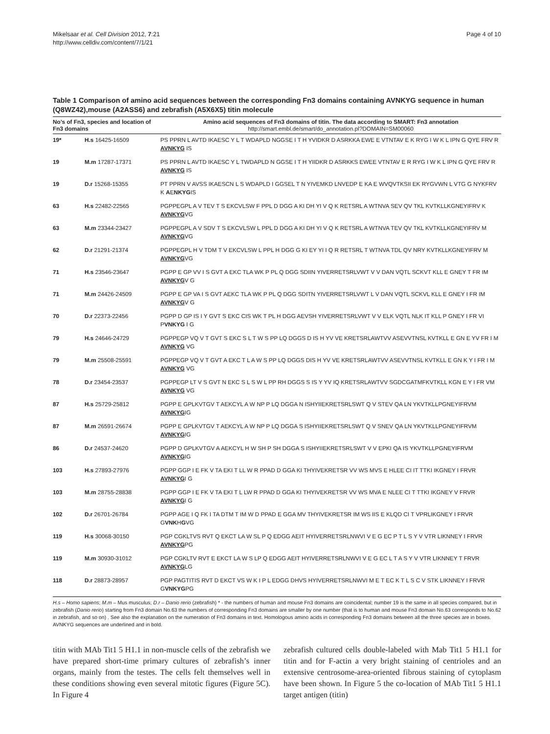Mikelsaar et al. Cell Division 2012, 7:21
http://www.celldiv.com/content/7/1/21
Page 4 of 10
Table 1 Comparison of amino acid sequences between the corresponding Fn3 domains containing AVNKYG sequence in human (Q8WZ42),mouse (A2ASS6) and zebrafish (A5X6X5) titin molecule
| No’s of Fn3, species and location of Fn3 domains | | Amino acid sequences of Fn3 domains of titin. The data according to SMART: Fn3 annotation http://smart.embl.de/smart/do_annotation.pl?DOMAIN=SM00060 |
| --- | --- | --- |
| 19* | H.s 16425-16509 | PS PPRN L AVTD IKAESC Y L T WDAPLD NGGSE I T H YVIDKR D ASRKKA EWE E VTNTAV E K RYG I W K L IPN G QYE FRV R AVNKYG IS |
| 19 | M.m 17287-17371 | PS PPRN L AVTD IKAESC Y L TWDAPLD N GGSE I T H YIIDKR D ASRKKS EWEE VTNTAV E R RYG I W K L IPN G QYE FRV R AVNKYG IS |
| 19 | D.r 15268-15355 | PT PPRN V AVSS IKAESCN L S WDAPLD I GGSEL T N YIVEMKD LNVEDP E KA E WVQVTKSII EK RYGVWN L VTG G NYKFRV K A E NKYG IS |
| 63 | H.s 22482-22565 | PGPPEGPL A V TEV T S EKCVLSW F PPL D DGG A KI DH YI V Q K RETSRL A WTNVA SEV QV TKL KVTKLLKGNEYIFRV K AVNKYG VG |
| 63 | M.m 23344-23427 | PGPPEGPL A V SDV T S EKCVLSW L PPL D DGG A KI DH YI V Q K RETSRL A WTNVA TEV QV TKL KVTKLLKGNEYIFRV M AVNKYG VG |
| 62 | D.r 21291-21374 | PGPPEGPL H V TDM T V EKCVLSW L PPL H DGG G KI EY YI I Q R RETSRL T WTNVA TDL QV NRY KVTKLLKGNEYIFRV M AVNKYG VG |
| 71 | H.s 23546-23647 | PGPP E GP VV I S GVT A EKC TLA WK P PL Q DGG SDIIN YIVERRETSRLVWT V V DAN VQTL SCKVT KLL E GNEY T FR IM AVNKYG V G |
| 71 | M.m 24426-24509 | PGPP E GP VA I S GVT AEKC TLA WK P PL Q DGG SDITN YIVERRETSRLVWT L V DAN VQTL SCKVL KLL E GNEY I FR IM AVNKYG V G |
| 70 | D.r 22373-22456 | PGPP D GP IS I Y GVT S EKC CIS WK T PL H DGG AEVSH YIVERRETSRLVWT V V ELK VQTL NLK IT KLL P GNEY I FR VI P VNKYG I G |
| 79 | H.s 24646-24729 | PGPPEGP VQ V T GVT S EKC S L T W S PP LQ DGGS D IS H YV VE KRETSRLAWTVV ASEVVTNSL KVTKLL E GN E YV FR I M AVNKYG VG |
| 79 | M.m 25508-25591 | PGPPEGP VQ V T GVT A EKC T L A W S PP LQ DGGS DIS H YV VE KRETSRLAWTVV ASEVVTNSL KVTKLL E GN K Y I FR I M AVNKYG VG |
| 78 | D.r 23454-23537 | PGPPEGP LT V S GVT N EKC S L S W L PP RH DGGS S IS Y YV IQ KRETSRLAWTVV SGDCGATMFKVTKLL KGN E Y I FR VM AVNKYG VG |
| 87 | H.s 25729-25812 | PGPP E GPLKVTGV T AEKCYL A W NP P LQ DGGA N ISHYIIEKRETSRLSWT Q V STEV QA LN YKVTKLLPGNEYIFRVM AVNKYG IG |
| 87 | M.m 26591-26674 | PGPP E GPLKVTGV T AEKCYL A W NP P LQ DGGA S ISHYIIEKRETSRLSWT Q V SNEV QA LN YKVTKLLPGNEYIFRVM AVNKYG IG |
| 86 | D.r 24537-24620 | PGPP D GPLKVTGV A AEKCYL H W SH P SH DGGA S ISHYIIEKRETSRLSWT V V EPKI QA IS YKVTKLLPGNEYIFRVM AVNKYG IG |
| 103 | H.s 27893-27976 | PGPP GGP I E FK V TA EKI T LL W R PPAD D GGA KI THYIVEKRETSR VV WS MVS E HLEE CI IT TTKI IKGNEY I FRVR AVNKYG I G |
| 103 | M.m 28755-28838 | PGPP GGP I E FK V TA EKI T L LW R PPAD D GGA KI THYIVEKRETSR VV WS MVA E NLEE CI T TTKI IKGNEY V FRVR AVNKYG I G |
| 102 | D.r 26701-26784 | PGPP AGE I Q FK I TA DTM T IM W D PPAD E GGA MV THYIVEKRETSR IM WS IIS E KLQD CI T VPRLIKGNEY I FRVR G VNK H G VG |
| 119 | H.s 30068-30150 | PGP CGKLTVS RVT Q EKCT LA W SL P Q EDGG AEIT HYIVERRETSRLNWVI V E G EC P T L S Y V VTR LIKNNEY I FRVR AVNKYG PG |
| 119 | M.m 30930-31012 | PGP CGKLTV RVT E EKCT LA W S LP Q EDGG AEIT HYIVERRETSRLNWVI V E G EC L T A S Y V VTR LIKNNEY T FRVR AVNKYG LG |
| 118 | D.r 28873-28957 | PGP PAGTITIS RVT D EKCT VS W K I P L EDGG DHVS HYIVERRETSRLNWVI M E T EC K T L S C V STK LIKNNEY I FRVR G VNKYG PG |
H.s – Homo sapiens; M.m – Mus musculus; D.r – Danio rerio (zebrafish) * - the numbers of human and mouse Fn3 domains are coincidental; number 19 is the same in all species compared, but in zebrafish (Danio rerio) starting from Fn3 domain No.63 the numbers of corresponding Fn3 domains are smaller by one number (that is to human and mouse Fn3 domain No.63 corresponds to No.62 in zebrafish, and so on) . See also the explanation on the numeration of Fn3 domains in text. Homologous amino acids in corresponding Fn3 domains between all the three species are in boxes. AVNKYG sequences are underlined and in bold.
titin with MAb Tit1 5 H1.1 in non-muscle cells of the zebrafish we have prepared short-time primary cultures of zebrafish’s inner organs, mainly from the testes. The cells felt themselves well in these conditions showing even several mitotic figures (Figure 5C). In Figure 4
zebrafish cultured cells double-labeled with Mab Tit1 5 H1.1 for titin and for F-actin a very bright staining of centrioles and an extensive centrosome-area-oriented fibrous staining of cytoplasm have been shown. In Figure 5 the co-location of MAb Tit1 5 H1.1 target antigen (titin)